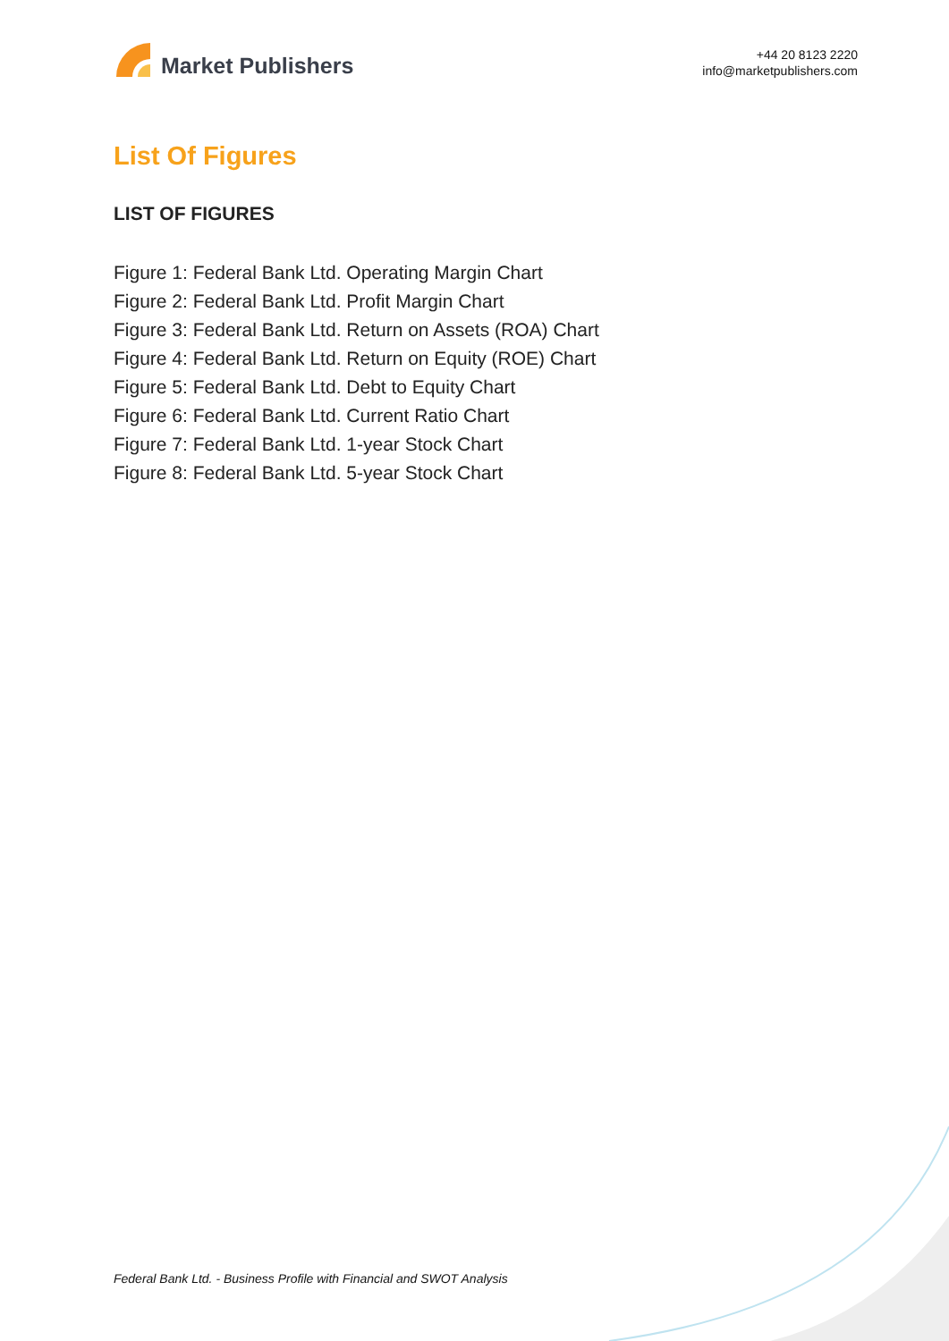Market Publishers
+44 20 8123 2220
info@marketpublishers.com
List Of Figures
LIST OF FIGURES
Figure 1: Federal Bank Ltd. Operating Margin Chart
Figure 2: Federal Bank Ltd. Profit Margin Chart
Figure 3: Federal Bank Ltd. Return on Assets (ROA) Chart
Figure 4: Federal Bank Ltd. Return on Equity (ROE) Chart
Figure 5: Federal Bank Ltd. Debt to Equity Chart
Figure 6: Federal Bank Ltd. Current Ratio Chart
Figure 7: Federal Bank Ltd. 1-year Stock Chart
Figure 8: Federal Bank Ltd. 5-year Stock Chart
Federal Bank Ltd. - Business Profile with Financial and SWOT Analysis